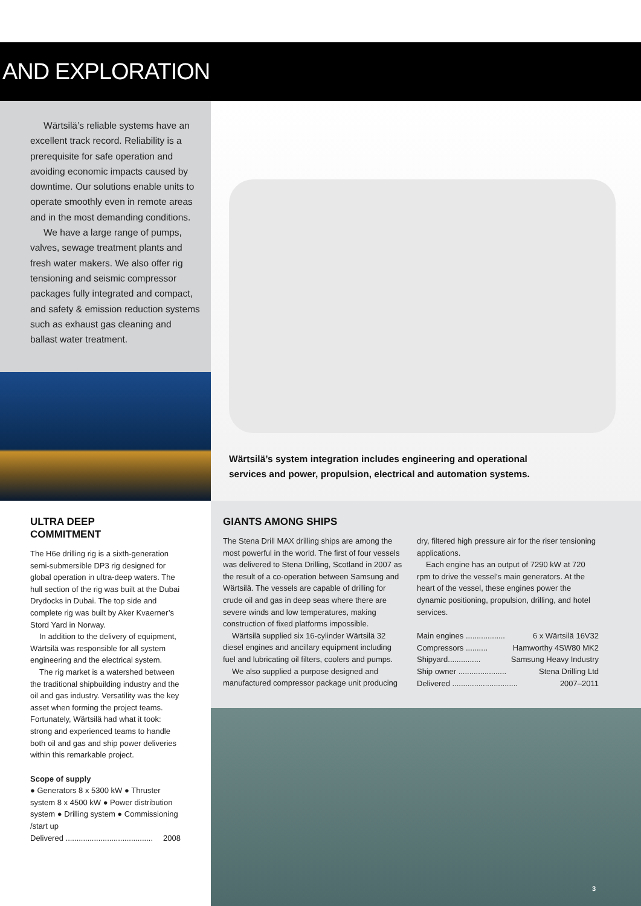AND EXPLORATION
Wärtsilä’s reliable systems have an excellent track record. Reliability is a prerequisite for safe operation and avoiding economic impacts caused by downtime. Our solutions enable units to operate smoothly even in remote areas and in the most demanding conditions.
We have a large range of pumps, valves, sewage treatment plants and fresh water makers. We also offer rig tensioning and seismic compressor packages fully integrated and compact, and safety & emission reduction systems such as exhaust gas cleaning and ballast water treatment.
Wärtsilä’s system integration includes engineering and operational
services and power, propulsion, electrical and automation systems.
ULTRA DEEP
COMMITMENT
The H6e drilling rig is a sixth-generation semi-submersible DP3 rig designed for global operation in ultra-deep waters. The hull section of the rig was built at the Dubai Drydocks in Dubai. The top side and complete rig was built by Aker Kvaerner’s Stord Yard in Norway.
In addition to the delivery of equipment, Wärtsilä was responsible for all system engineering and the electrical system.
The rig market is a watershed between the traditional shipbuilding industry and the oil and gas industry. Versatility was the key asset when forming the project teams. Fortunately, Wärtsilä had what it took: strong and experienced teams to handle both oil and gas and ship power deliveries within this remarkable project.
Scope of supply
● Generators 8 x 5300 kW ● Thruster system 8 x 4500 kW ● Power distribution system ● Drilling system ● Commissioning /start up
Delivered ........................................ 2008
GIANTS AMONG SHIPS
The Stena Drill MAX drilling ships are among the most powerful in the world. The first of four vessels was delivered to Stena Drilling, Scotland in 2007 as the result of a co-operation between Samsung and Wärtsilä. The vessels are capable of drilling for crude oil and gas in deep seas where there are severe winds and low temperatures, making construction of fixed platforms impossible.
Wärtsilä supplied six 16-cylinder Wärtsilä 32 diesel engines and ancillary equipment including fuel and lubricating oil filters, coolers and pumps.
We also supplied a purpose designed and manufactured compressor package unit producing
dry, filtered high pressure air for the riser tensioning applications.
Each engine has an output of 7290 kW at 720 rpm to drive the vessel’s main generators. At the heart of the vessel, these engines power the dynamic positioning, propulsion, drilling, and hotel services.
Main engines .................. 6 x Wärtsilä 16V32
Compressors .......... Hamworthy 4SW80 MK2
Shipyard............... Samsung Heavy Industry
Ship owner ...................... Stena Drilling Ltd
Delivered .............................. 2007–2011
3